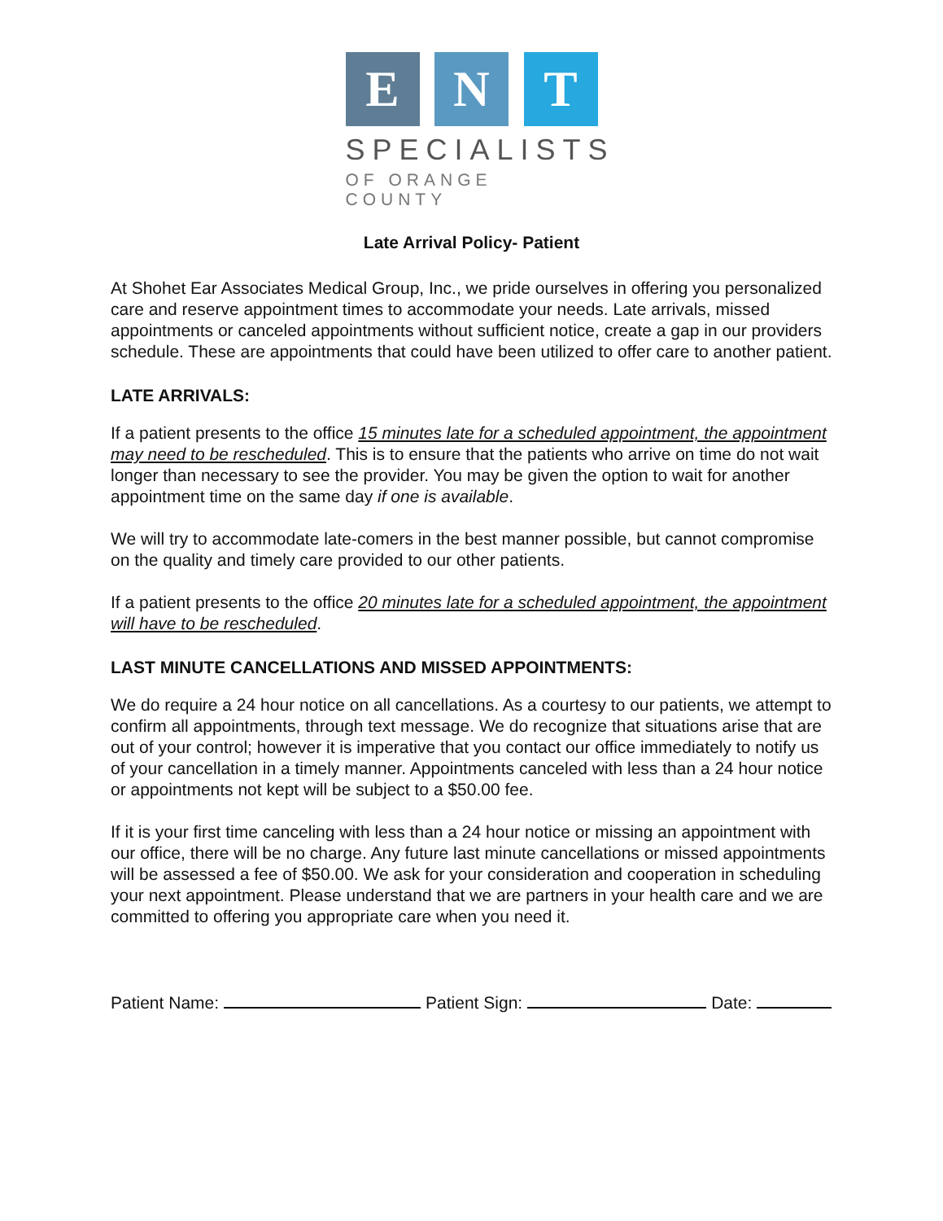E N T
SPECIALISTS
OF ORANGE COUNTY
Late Arrival Policy- Patient
At Shohet Ear Associates Medical Group, Inc., we pride ourselves in offering you personalized care and reserve appointment times to accommodate your needs. Late arrivals, missed appointments or canceled appointments without sufficient notice, create a gap in our providers schedule. These are appointments that could have been utilized to offer care to another patient.
LATE ARRIVALS:
If a patient presents to the office 15 minutes late for a scheduled appointment, the appointment may need to be rescheduled. This is to ensure that the patients who arrive on time do not wait longer than necessary to see the provider. You may be given the option to wait for another appointment time on the same day if one is available.
We will try to accommodate late-comers in the best manner possible, but cannot compromise on the quality and timely care provided to our other patients.
If a patient presents to the office 20 minutes late for a scheduled appointment, the appointment will have to be rescheduled.
LAST MINUTE CANCELLATIONS AND MISSED APPOINTMENTS:
We do require a 24 hour notice on all cancellations. As a courtesy to our patients, we attempt to confirm all appointments, through text message. We do recognize that situations arise that are out of your control; however it is imperative that you contact our office immediately to notify us of your cancellation in a timely manner. Appointments canceled with less than a 24 hour notice or appointments not kept will be subject to a $50.00 fee.
If it is your first time canceling with less than a 24 hour notice or missing an appointment with our office, there will be no charge. Any future last minute cancellations or missed appointments will be assessed a fee of $50.00. We ask for your consideration and cooperation in scheduling your next appointment. Please understand that we are partners in your health care and we are committed to offering you appropriate care when you need it.
Patient Name: Patient Sign: Date: